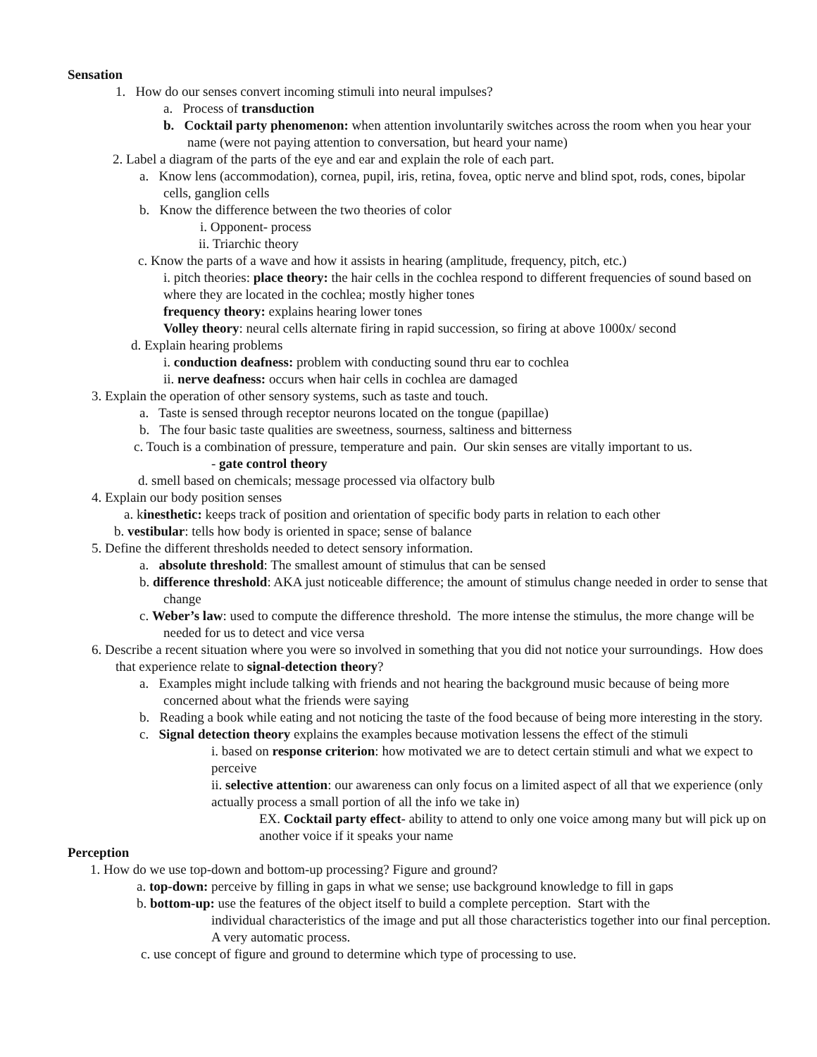Sensation
1. How do our senses convert incoming stimuli into neural impulses?
a. Process of transduction
b. Cocktail party phenomenon: when attention involuntarily switches across the room when you hear your name (were not paying attention to conversation, but heard your name)
2. Label a diagram of the parts of the eye and ear and explain the role of each part.
a. Know lens (accommodation), cornea, pupil, iris, retina, fovea, optic nerve and blind spot, rods, cones, bipolar cells, ganglion cells
b. Know the difference between the two theories of color
i. Opponent- process
ii. Triarchic theory
c. Know the parts of a wave and how it assists in hearing (amplitude, frequency, pitch, etc.)
i. pitch theories: place theory: the hair cells in the cochlea respond to different frequencies of sound based on where they are located in the cochlea; mostly higher tones
frequency theory: explains hearing lower tones
Volley theory: neural cells alternate firing in rapid succession, so firing at above 1000x/ second
d. Explain hearing problems
i. conduction deafness: problem with conducting sound thru ear to cochlea
ii. nerve deafness: occurs when hair cells in cochlea are damaged
3. Explain the operation of other sensory systems, such as taste and touch.
a. Taste is sensed through receptor neurons located on the tongue (papillae)
b. The four basic taste qualities are sweetness, sourness, saltiness and bitterness
c. Touch is a combination of pressure, temperature and pain. Our skin senses are vitally important to us.
- gate control theory
d. smell based on chemicals; message processed via olfactory bulb
4. Explain our body position senses
a. kinesthetic: keeps track of position and orientation of specific body parts in relation to each other
b. vestibular: tells how body is oriented in space; sense of balance
5. Define the different thresholds needed to detect sensory information.
a. absolute threshold: The smallest amount of stimulus that can be sensed
b. difference threshold: AKA just noticeable difference; the amount of stimulus change needed in order to sense that change
c. Weber’s law: used to compute the difference threshold. The more intense the stimulus, the more change will be needed for us to detect and vice versa
6. Describe a recent situation where you were so involved in something that you did not notice your surroundings. How does that experience relate to signal-detection theory?
a. Examples might include talking with friends and not hearing the background music because of being more concerned about what the friends were saying
b. Reading a book while eating and not noticing the taste of the food because of being more interesting in the story.
c. Signal detection theory explains the examples because motivation lessens the effect of the stimuli
i. based on response criterion: how motivated we are to detect certain stimuli and what we expect to perceive
ii. selective attention: our awareness can only focus on a limited aspect of all that we experience (only actually process a small portion of all the info we take in)
EX. Cocktail party effect- ability to attend to only one voice among many but will pick up on another voice if it speaks your name
Perception
1. How do we use top-down and bottom-up processing? Figure and ground?
a. top-down: perceive by filling in gaps in what we sense; use background knowledge to fill in gaps
b. bottom-up: use the features of the object itself to build a complete perception. Start with the
individual characteristics of the image and put all those characteristics together into our final perception. A very automatic process.
c. use concept of figure and ground to determine which type of processing to use.